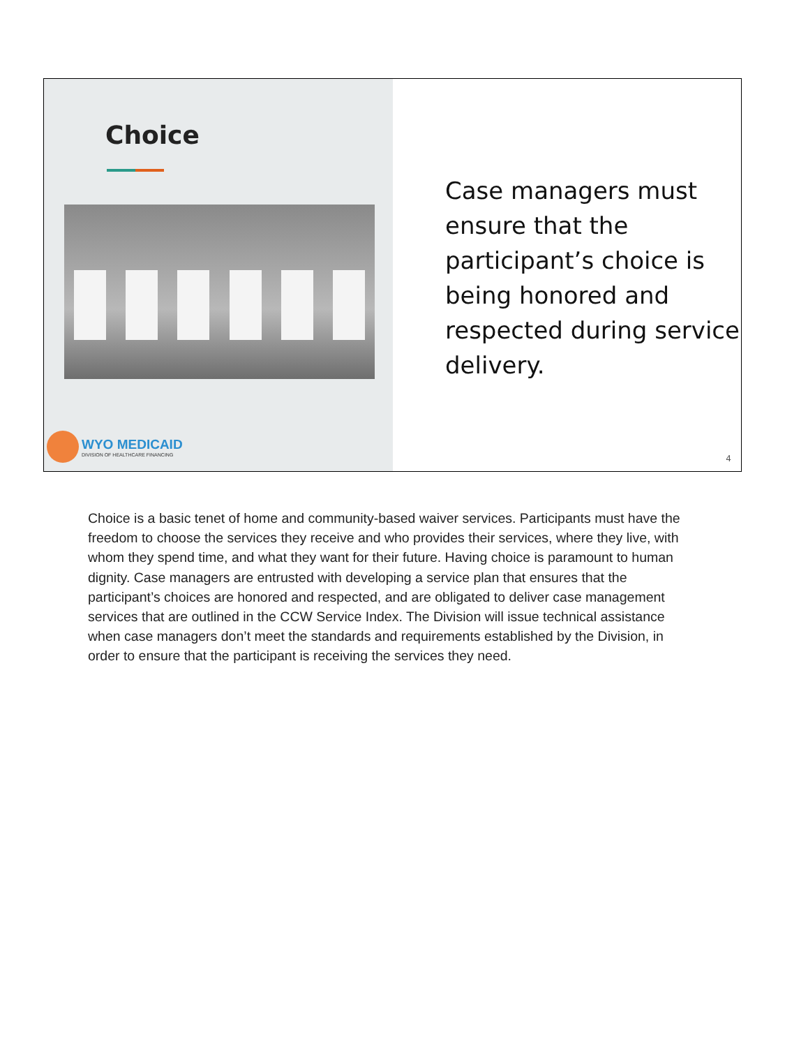Choice
WYO MEDICAID
DIVISION OF HEALTHCARE FINANCING
Case managers must ensure that the participant’s choice is being honored and respected during service delivery.
4
Choice is a basic tenet of home and community-based waiver services. Participants must have the freedom to choose the services they receive and who provides their services, where they live, with whom they spend time, and what they want for their future. Having choice is paramount to human dignity. Case managers are entrusted with developing a service plan that ensures that the participant’s choices are honored and respected, and are obligated to deliver case management services that are outlined in the CCW Service Index. The Division will issue technical assistance when case managers don’t meet the standards and requirements established by the Division, in order to ensure that the participant is receiving the services they need.